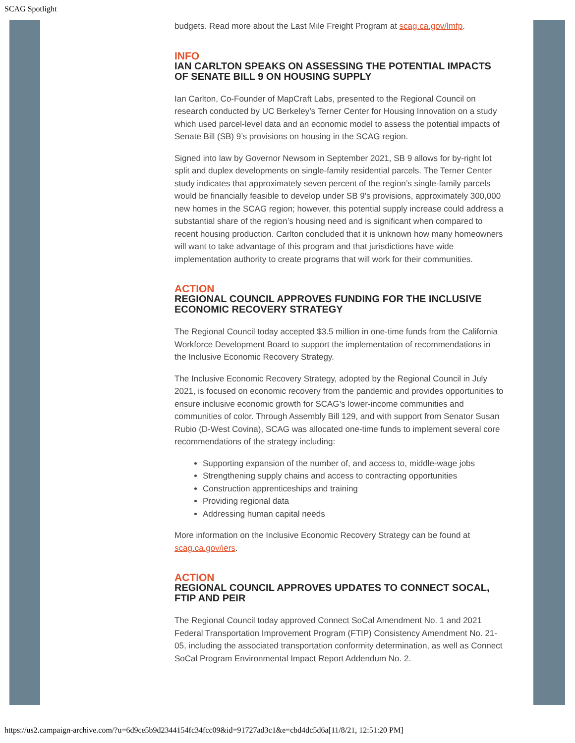SCAG Spotlight
budgets. Read more about the Last Mile Freight Program at scag.ca.gov/lmfp.
INFO
IAN CARLTON SPEAKS ON ASSESSING THE POTENTIAL IMPACTS OF SENATE BILL 9 ON HOUSING SUPPLY
Ian Carlton, Co-Founder of MapCraft Labs, presented to the Regional Council on research conducted by UC Berkeley’s Terner Center for Housing Innovation on a study which used parcel-level data and an economic model to assess the potential impacts of Senate Bill (SB) 9’s provisions on housing in the SCAG region.
Signed into law by Governor Newsom in September 2021, SB 9 allows for by-right lot split and duplex developments on single-family residential parcels. The Terner Center study indicates that approximately seven percent of the region’s single-family parcels would be financially feasible to develop under SB 9's provisions, approximately 300,000 new homes in the SCAG region; however, this potential supply increase could address a substantial share of the region’s housing need and is significant when compared to recent housing production. Carlton concluded that it is unknown how many homeowners will want to take advantage of this program and that jurisdictions have wide implementation authority to create programs that will work for their communities.
ACTION
REGIONAL COUNCIL APPROVES FUNDING FOR THE INCLUSIVE ECONOMIC RECOVERY STRATEGY
The Regional Council today accepted $3.5 million in one-time funds from the California Workforce Development Board to support the implementation of recommendations in the Inclusive Economic Recovery Strategy.
The Inclusive Economic Recovery Strategy, adopted by the Regional Council in July 2021, is focused on economic recovery from the pandemic and provides opportunities to ensure inclusive economic growth for SCAG’s lower-income communities and communities of color. Through Assembly Bill 129, and with support from Senator Susan Rubio (D-West Covina), SCAG was allocated one-time funds to implement several core recommendations of the strategy including:
Supporting expansion of the number of, and access to, middle-wage jobs
Strengthening supply chains and access to contracting opportunities
Construction apprenticeships and training
Providing regional data
Addressing human capital needs
More information on the Inclusive Economic Recovery Strategy can be found at scag.ca.gov/iers.
ACTION
REGIONAL COUNCIL APPROVES UPDATES TO CONNECT SOCAL, FTIP AND PEIR
The Regional Council today approved Connect SoCal Amendment No. 1 and 2021 Federal Transportation Improvement Program (FTIP) Consistency Amendment No. 21-05, including the associated transportation conformity determination, as well as Connect SoCal Program Environmental Impact Report Addendum No. 2.
https://us2.campaign-archive.com/?u=6d9ce5b9d2344154fc34fcc09&id=91727ad3c1&e=cbd4dc5d6a[11/8/21, 12:51:20 PM]